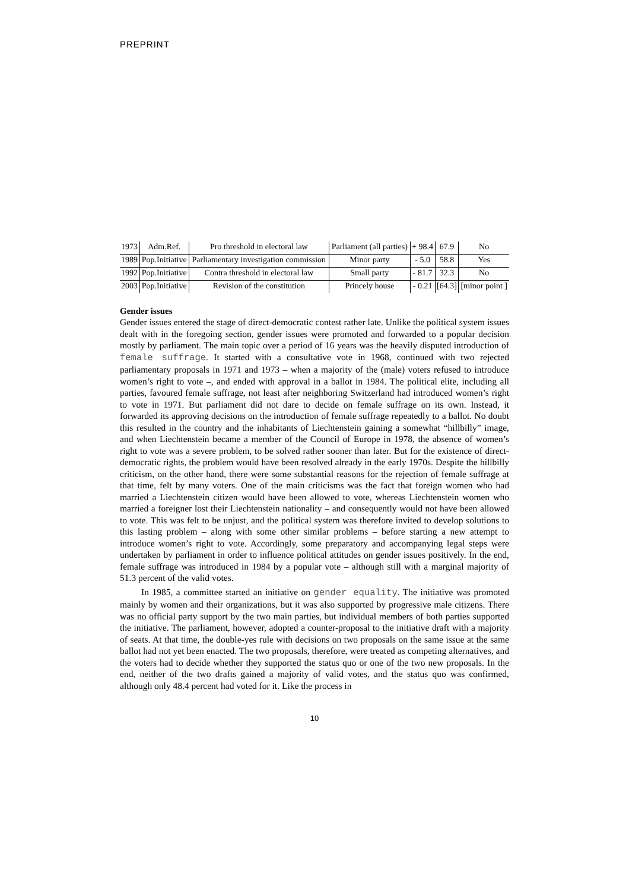PREPRINT
| 1973 | Adm.Ref. | Pro threshold in electoral law | Parliament (all parties) | + 98.4 | 67.9 | No |
| 1989 | Pop.Initiative | Parliamentary investigation commission | Minor party | - 5.0 | 58.8 | Yes |
| 1992 | Pop.Initiative | Contra threshold in electoral law | Small party | - 81.7 | 32.3 | No |
| 2003 | Pop.Initiative | Revision of the constitution | Princely house | - 0.21 | [64.3] | [minor point ] |
Gender issues
Gender issues entered the stage of direct-democratic contest rather late. Unlike the political system issues dealt with in the foregoing section, gender issues were promoted and forwarded to a popular decision mostly by parliament. The main topic over a period of 16 years was the heavily disputed introduction of female suffrage. It started with a consultative vote in 1968, continued with two rejected parliamentary proposals in 1971 and 1973 – when a majority of the (male) voters refused to introduce women’s right to vote –, and ended with approval in a ballot in 1984. The political elite, including all parties, favoured female suffrage, not least after neighboring Switzerland had introduced women’s right to vote in 1971. But parliament did not dare to decide on female suffrage on its own. Instead, it forwarded its approving decisions on the introduction of female suffrage repeatedly to a ballot. No doubt this resulted in the country and the inhabitants of Liechtenstein gaining a somewhat “hillbilly” image, and when Liechtenstein became a member of the Council of Europe in 1978, the absence of women’s right to vote was a severe problem, to be solved rather sooner than later. But for the existence of direct-democratic rights, the problem would have been resolved already in the early 1970s. Despite the hillbilly criticism, on the other hand, there were some substantial reasons for the rejection of female suffrage at that time, felt by many voters. One of the main criticisms was the fact that foreign women who had married a Liechtenstein citizen would have been allowed to vote, whereas Liechtenstein women who married a foreigner lost their Liechtenstein nationality – and consequently would not have been allowed to vote. This was felt to be unjust, and the political system was therefore invited to develop solutions to this lasting problem – along with some other similar problems – before starting a new attempt to introduce women’s right to vote. Accordingly, some preparatory and accompanying legal steps were undertaken by parliament in order to influence political attitudes on gender issues positively. In the end, female suffrage was introduced in 1984 by a popular vote – although still with a marginal majority of 51.3 percent of the valid votes.
In 1985, a committee started an initiative on gender equality. The initiative was promoted mainly by women and their organizations, but it was also supported by progressive male citizens. There was no official party support by the two main parties, but individual members of both parties supported the initiative. The parliament, however, adopted a counter-proposal to the initiative draft with a majority of seats. At that time, the double-yes rule with decisions on two proposals on the same issue at the same ballot had not yet been enacted. The two proposals, therefore, were treated as competing alternatives, and the voters had to decide whether they supported the status quo or one of the two new proposals. In the end, neither of the two drafts gained a majority of valid votes, and the status quo was confirmed, although only 48.4 percent had voted for it. Like the process in
10